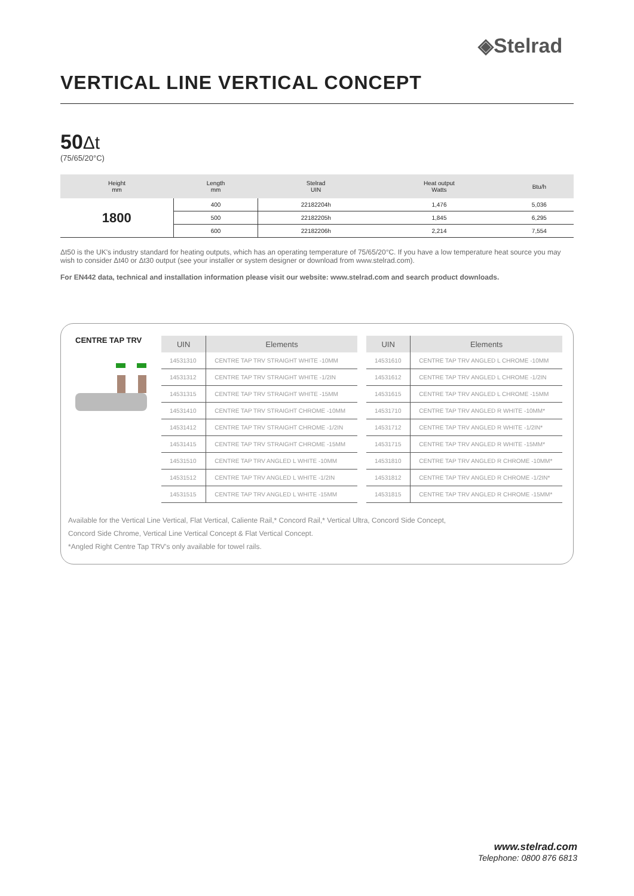◈Stelrad
VERTICAL LINE VERTICAL CONCEPT
50 Δt
(75/65/20°C)
| Height mm | Length mm | Stelrad UIN | Heat output Watts | Btu/h |
| --- | --- | --- | --- | --- |
| 1800 | 400 | 22182204h | 1,476 | 5,036 |
| | 500 | 22182205h | 1,845 | 6,295 |
| | 600 | 22182206h | 2,214 | 7,554 |
Δt50 is the UK's industry standard for heating outputs, which has an operating temperature of 75/65/20°C. If you have a low temperature heat source you may wish to consider Δt40 or Δt30 output (see your installer or system designer or download from www.stelrad.com).
For EN442 data, technical and installation information please visit our website: www.stelrad.com and search product downloads.
CENTRE TAP TRV
| UIN | Elements |
| --- | --- |
| 14531310 | CENTRE TAP TRV STRAIGHT WHITE -10MM |
| 14531312 | CENTRE TAP TRV STRAIGHT WHITE -1/2IN |
| 14531315 | CENTRE TAP TRV STRAIGHT WHITE -15MM |
| 14531410 | CENTRE TAP TRV STRAIGHT CHROME -10MM |
| 14531412 | CENTRE TAP TRV STRAIGHT CHROME -1/2IN |
| 14531415 | CENTRE TAP TRV STRAIGHT CHROME -15MM |
| 14531510 | CENTRE TAP TRV ANGLED L WHITE -10MM |
| 14531512 | CENTRE TAP TRV ANGLED L WHITE -1/2IN |
| 14531515 | CENTRE TAP TRV ANGLED L WHITE -15MM |
| UIN | Elements |
| --- | --- |
| 14531610 | CENTRE TAP TRV ANGLED L CHROME -10MM |
| 14531612 | CENTRE TAP TRV ANGLED L CHROME -1/2IN |
| 14531615 | CENTRE TAP TRV ANGLED L CHROME -15MM |
| 14531710 | CENTRE TAP TRV ANGLED R WHITE -10MM* |
| 14531712 | CENTRE TAP TRV ANGLED R WHITE -1/2IN* |
| 14531715 | CENTRE TAP TRV ANGLED R WHITE -15MM* |
| 14531810 | CENTRE TAP TRV ANGLED R CHROME -10MM* |
| 14531812 | CENTRE TAP TRV ANGLED R CHROME -1/2IN* |
| 14531815 | CENTRE TAP TRV ANGLED R CHROME -15MM* |
Available for the Vertical Line Vertical, Flat Vertical, Caliente Rail,* Concord Rail,* Vertical Ultra, Concord Side Concept,
Concord Side Chrome, Vertical Line Vertical Concept & Flat Vertical Concept.
*Angled Right Centre Tap TRV's only available for towel rails.
www.stelrad.com
Telephone: 0800 876 6813